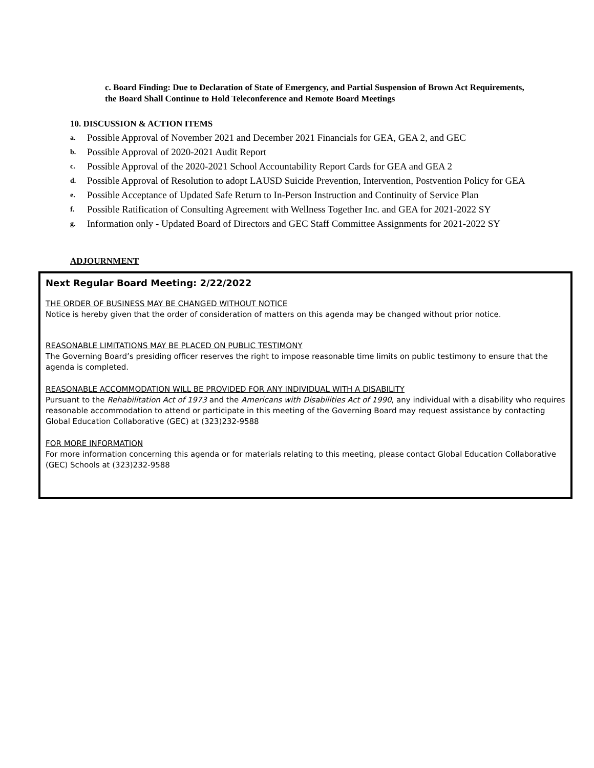c. Board Finding: Due to Declaration of State of Emergency, and Partial Suspension of Brown Act Requirements, the Board Shall Continue to Hold Teleconference and Remote Board Meetings
10. DISCUSSION & ACTION ITEMS
a. Possible Approval of November 2021 and December 2021 Financials for GEA, GEA 2, and GEC
b. Possible Approval of 2020-2021 Audit Report
c. Possible Approval of the 2020-2021 School Accountability Report Cards for GEA and GEA 2
d. Possible Approval of Resolution to adopt LAUSD Suicide Prevention, Intervention, Postvention Policy for GEA
e. Possible Acceptance of Updated Safe Return to In-Person Instruction and Continuity of Service Plan
f. Possible Ratification of Consulting Agreement with Wellness Together Inc. and GEA for 2021-2022 SY
g. Information only - Updated Board of Directors and GEC Staff Committee Assignments for 2021-2022 SY
ADJOURNMENT
Next Regular Board Meeting: 2/22/2022
THE ORDER OF BUSINESS MAY BE CHANGED WITHOUT NOTICE
Notice is hereby given that the order of consideration of matters on this agenda may be changed without prior notice.
REASONABLE LIMITATIONS MAY BE PLACED ON PUBLIC TESTIMONY
The Governing Board’s presiding officer reserves the right to impose reasonable time limits on public testimony to ensure that the agenda is completed.
REASONABLE ACCOMMODATION WILL BE PROVIDED FOR ANY INDIVIDUAL WITH A DISABILITY
Pursuant to the Rehabilitation Act of 1973 and the Americans with Disabilities Act of 1990, any individual with a disability who requires reasonable accommodation to attend or participate in this meeting of the Governing Board may request assistance by contacting Global Education Collaborative (GEC) at (323)232-9588
FOR MORE INFORMATION
For more information concerning this agenda or for materials relating to this meeting, please contact Global Education Collaborative (GEC) Schools at (323)232-9588